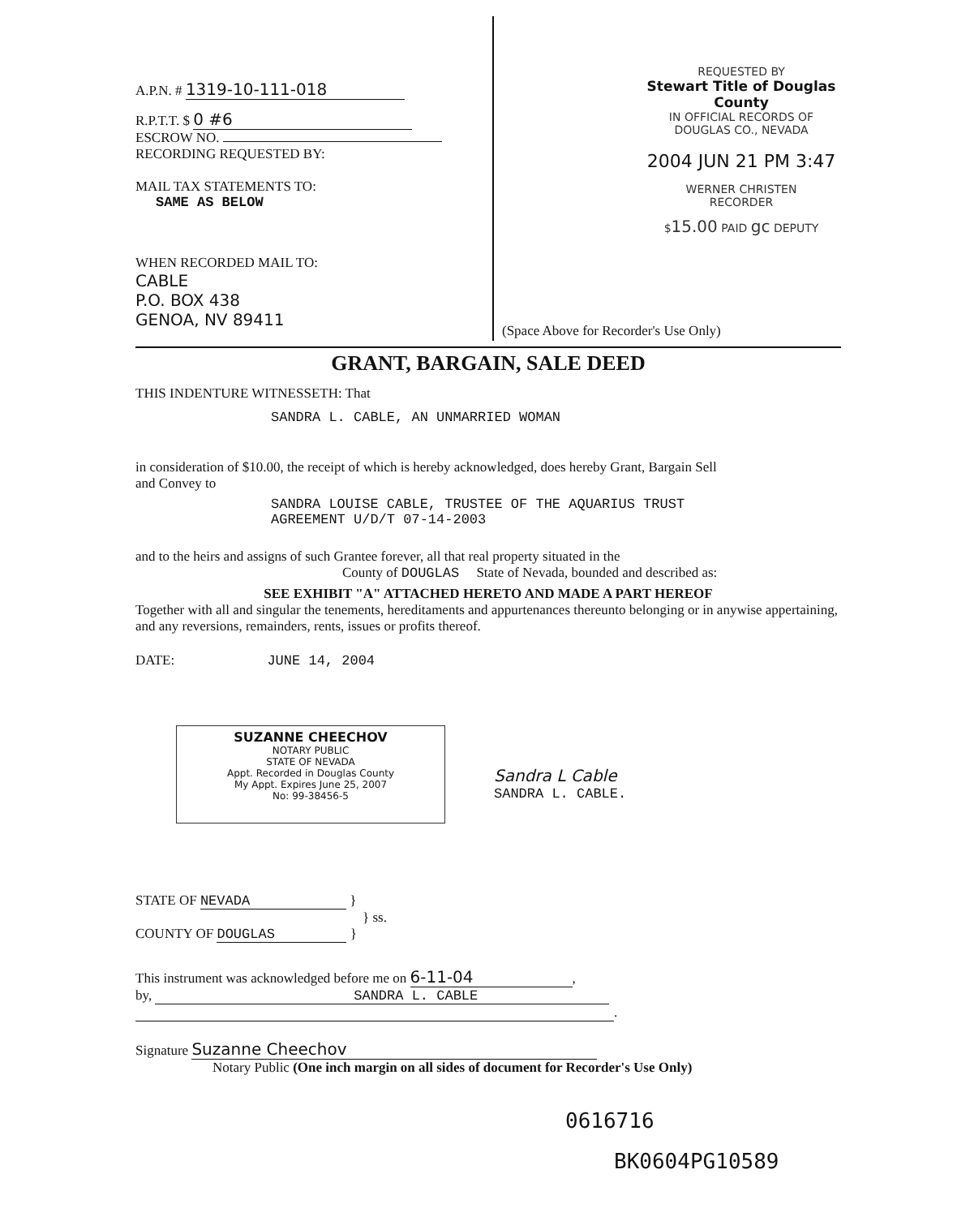A.P.N. # 1319-10-111-018
R.P.T.T. $ 0 #6
ESCROW NO.
RECORDING REQUESTED BY:
MAIL TAX STATEMENTS TO:
SAME AS BELOW
WHEN RECORDED MAIL TO:
CABLE
P.O. BOX 438
GENOA, NV 89411
REQUESTED BY
Stewart Title of Douglas County
IN OFFICIAL RECORDS OF
DOUGLAS CO., NEVADA
2004 JUN 21 PM 3:47
WERNER CHRISTEN
RECORDER
$15.00 PAID gc DEPUTY
(Space Above for Recorder's Use Only)
GRANT, BARGAIN, SALE DEED
THIS INDENTURE WITNESSETH: That
SANDRA L. CABLE, AN UNMARRIED WOMAN
in consideration of $10.00, the receipt of which is hereby acknowledged, does hereby Grant, Bargain Sell
and Convey to
SANDRA LOUISE CABLE, TRUSTEE OF THE AQUARIUS TRUST
AGREEMENT U/D/T 07-14-2003
and to the heirs and assigns of such Grantee forever, all that real property situated in the
County of DOUGLAS State of Nevada, bounded and described as:
SEE EXHIBIT "A" ATTACHED HERETO AND MADE A PART HEREOF
Together with all and singular the tenements, hereditaments and appurtenances thereunto belonging or in anywise appertaining, and any reversions, remainders, rents, issues or profits thereof.
DATE: JUNE 14, 2004
SUZANNE CHEECHOV
NOTARY PUBLIC
STATE OF NEVADA
Appt. Recorded in Douglas County
My Appt. Expires June 25, 2007
No: 99-38456-5
Sandra L Cable
SANDRA L. CABLE.
STATE OF NEVADA }
} ss.
COUNTY OF DOUGLAS }
This instrument was acknowledged before me on 6-11-04,
by, SANDRA L. CABLE
.
Signature Suzanne Cheechov
Notary Public (One inch margin on all sides of document for Recorder's Use Only)
0616716
BK0604PG10589